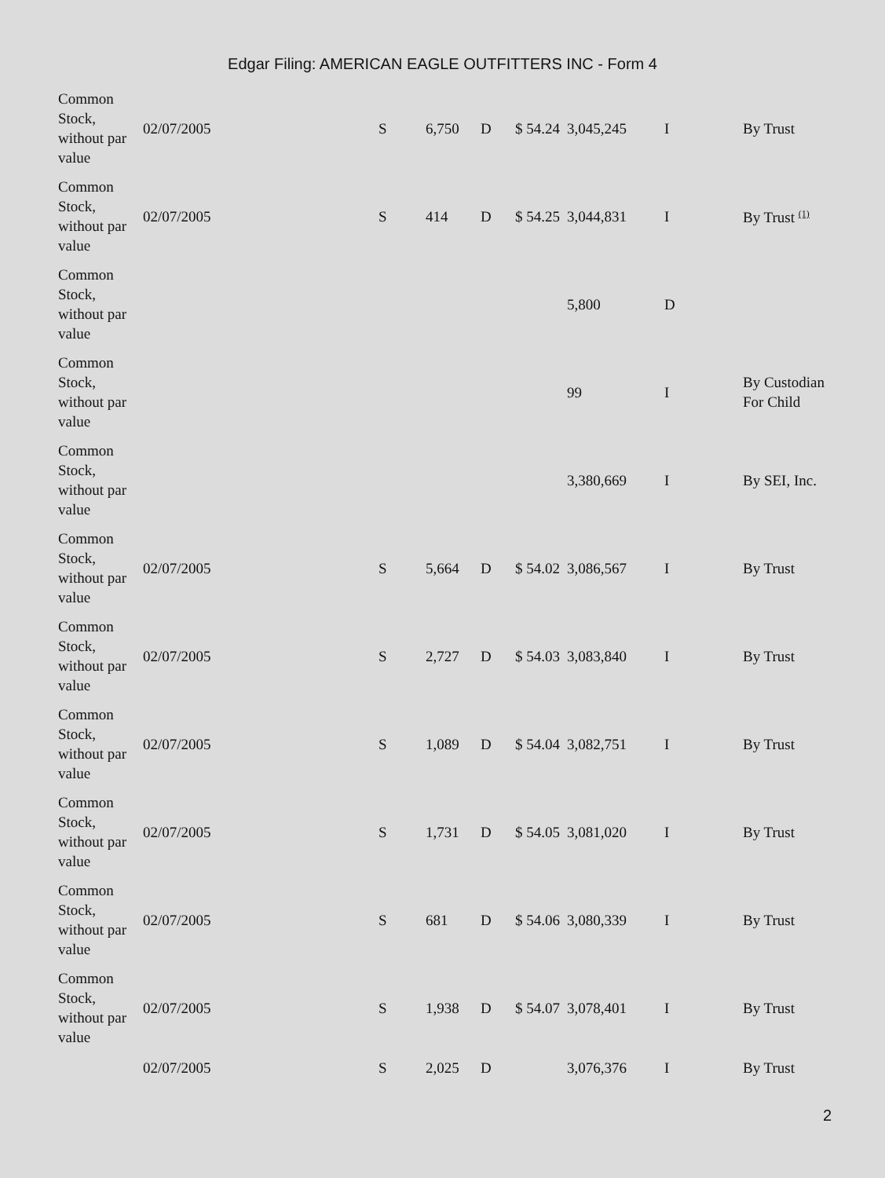Edgar Filing: AMERICAN EAGLE OUTFITTERS INC - Form 4
| Common Stock, without par value | 02/07/2005 | S | 6,750 | D | $ 54.24 | 3,045,245 | I | By Trust |
| Common Stock, without par value | 02/07/2005 | S | 414 | D | $ 54.25 | 3,044,831 | I | By Trust <sup>(1)</sup> |
| Common Stock, without par value | | | | | | 5,800 | D | |
| Common Stock, without par value | | | | | | 99 | I | By Custodian For Child |
| Common Stock, without par value | | | | | | 3,380,669 | I | By SEI, Inc. |
| Common Stock, without par value | 02/07/2005 | S | 5,664 | D | $ 54.02 | 3,086,567 | I | By Trust |
| Common Stock, without par value | 02/07/2005 | S | 2,727 | D | $ 54.03 | 3,083,840 | I | By Trust |
| Common Stock, without par value | 02/07/2005 | S | 1,089 | D | $ 54.04 | 3,082,751 | I | By Trust |
| Common Stock, without par value | 02/07/2005 | S | 1,731 | D | $ 54.05 | 3,081,020 | I | By Trust |
| Common Stock, without par value | 02/07/2005 | S | 681 | D | $ 54.06 | 3,080,339 | I | By Trust |
| Common Stock, without par value | 02/07/2005 | S | 1,938 | D | $ 54.07 | 3,078,401 | I | By Trust |
| | 02/07/2005 | S | 2,025 | D | | 3,076,376 | I | By Trust |
2